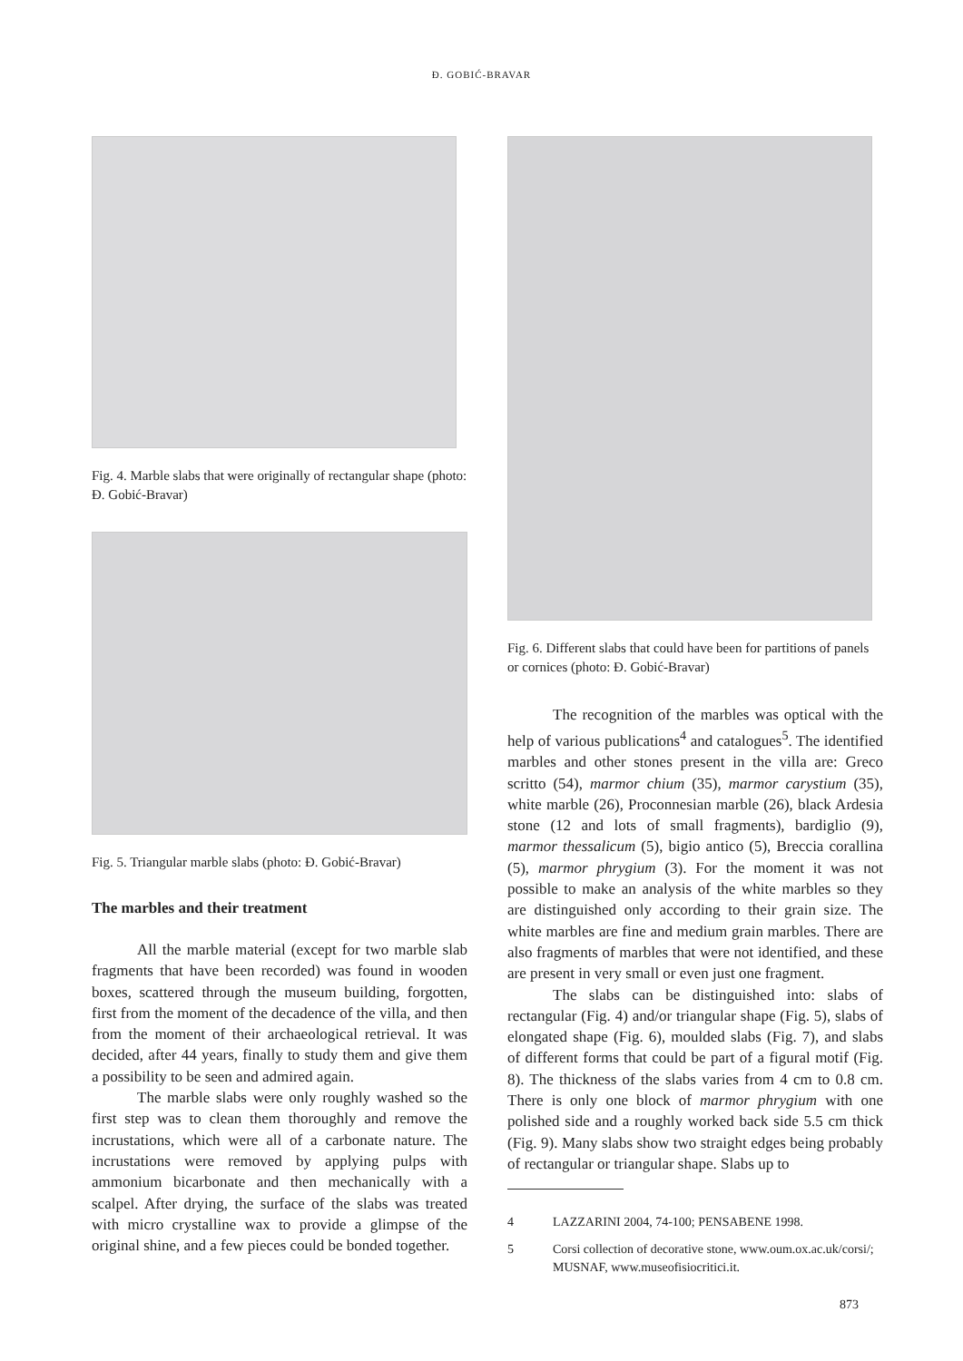Đ. GOBIĆ-BRAVAR
Fig. 4. Marble slabs that were originally of rectangular shape (photo: Đ. Gobić-Bravar)
Fig. 5. Triangular marble slabs (photo: Đ. Gobić-Bravar)
The marbles and their treatment
All the marble material (except for two marble slab fragments that have been recorded) was found in wooden boxes, scattered through the museum building, forgotten, first from the moment of the decadence of the villa, and then from the moment of their archaeological retrieval. It was decided, after 44 years, finally to study them and give them a possibility to be seen and admired again.
The marble slabs were only roughly washed so the first step was to clean them thoroughly and remove the incrustations, which were all of a carbonate nature. The incrustations were removed by applying pulps with ammonium bicarbonate and then mechanically with a scalpel. After drying, the surface of the slabs was treated with micro crystalline wax to provide a glimpse of the original shine, and a few pieces could be bonded together.
Fig. 6. Different slabs that could have been for partitions of panels or cornices (photo: Đ. Gobić-Bravar)
The recognition of the marbles was optical with the help of various publications<sup>4</sup> and catalogues<sup>5</sup>. The identified marbles and other stones present in the villa are: Greco scritto (54), marmor chium (35), marmor carystium (35), white marble (26), Proconnesian marble (26), black Ardesia stone (12 and lots of small fragments), bardiglio (9), marmor thessalicum (5), bigio antico (5), Breccia corallina (5), marmor phrygium (3). For the moment it was not possible to make an analysis of the white marbles so they are distinguished only according to their grain size. The white marbles are fine and medium grain marbles. There are also fragments of marbles that were not identified, and these are present in very small or even just one fragment.
The slabs can be distinguished into: slabs of rectangular (Fig. 4) and/or triangular shape (Fig. 5), slabs of elongated shape (Fig. 6), moulded slabs (Fig. 7), and slabs of different forms that could be part of a figural motif (Fig. 8). The thickness of the slabs varies from 4 cm to 0.8 cm. There is only one block of marmor phrygium with one polished side and a roughly worked back side 5.5 cm thick (Fig. 9). Many slabs show two straight edges being probably of rectangular or triangular shape. Slabs up to
4 LAZZARINI 2004, 74-100; PENSABENE 1998.
5 Corsi collection of decorative stone, www.oum.ox.ac.uk/corsi/; MUSNAF, www.museofisiocritici.it.
873